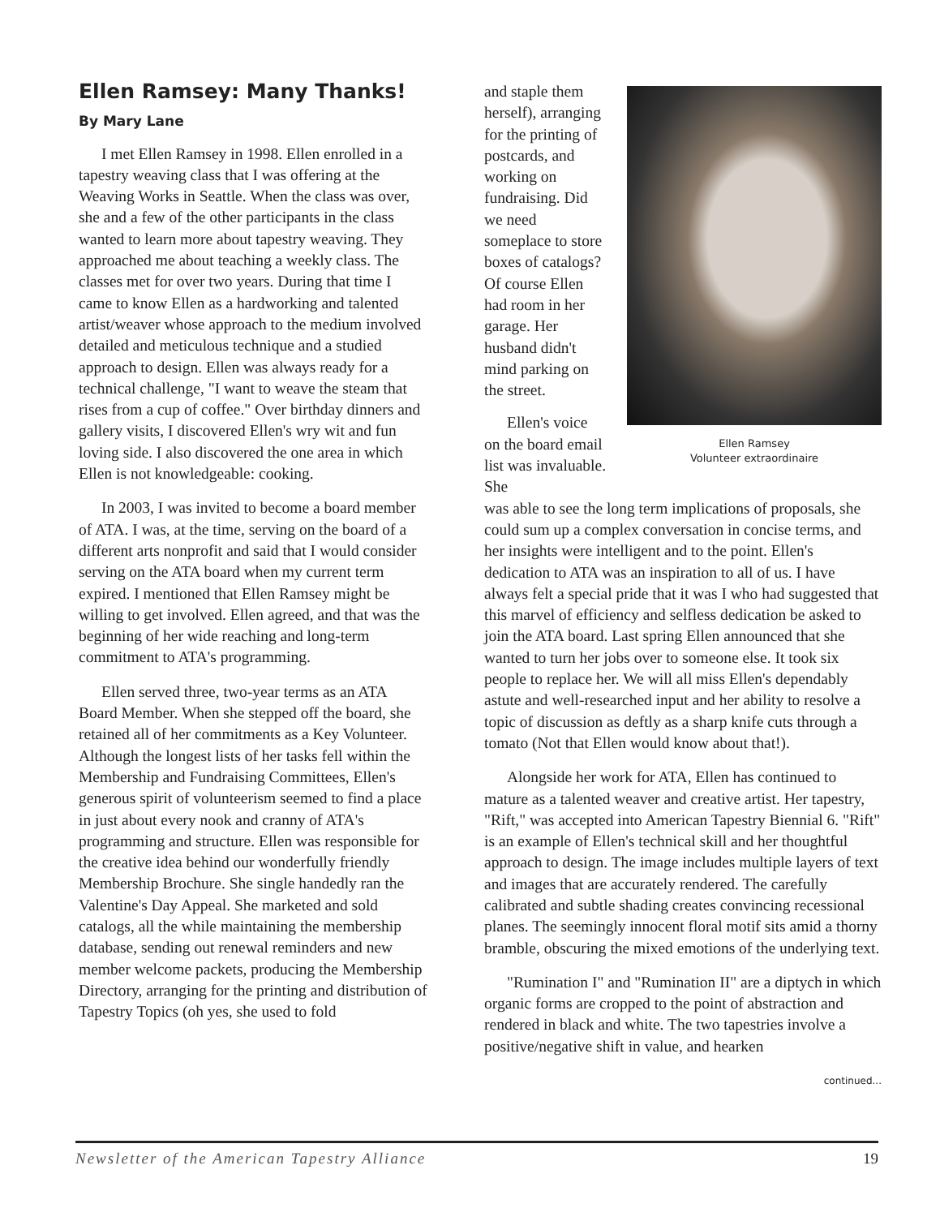Ellen Ramsey: Many Thanks!
By Mary Lane
I met Ellen Ramsey in 1998. Ellen enrolled in a tapestry weaving class that I was offering at the Weaving Works in Seattle. When the class was over, she and a few of the other participants in the class wanted to learn more about tapestry weaving. They approached me about teaching a weekly class. The classes met for over two years. During that time I came to know Ellen as a hardworking and talented artist/weaver whose approach to the medium involved detailed and meticulous technique and a studied approach to design. Ellen was always ready for a technical challenge, "I want to weave the steam that rises from a cup of coffee." Over birthday dinners and gallery visits, I discovered Ellen's wry wit and fun loving side. I also discovered the one area in which Ellen is not knowledgeable: cooking.
In 2003, I was invited to become a board member of ATA. I was, at the time, serving on the board of a different arts nonprofit and said that I would consider serving on the ATA board when my current term expired. I mentioned that Ellen Ramsey might be willing to get involved. Ellen agreed, and that was the beginning of her wide reaching and long-term commitment to ATA's programming.
Ellen served three, two-year terms as an ATA Board Member. When she stepped off the board, she retained all of her commitments as a Key Volunteer. Although the longest lists of her tasks fell within the Membership and Fundraising Committees, Ellen's generous spirit of volunteerism seemed to find a place in just about every nook and cranny of ATA's programming and structure. Ellen was responsible for the creative idea behind our wonderfully friendly Membership Brochure. She single handedly ran the Valentine's Day Appeal. She marketed and sold catalogs, all the while maintaining the membership database, sending out renewal reminders and new member welcome packets, producing the Membership Directory, arranging for the printing and distribution of Tapestry Topics (oh yes, she used to fold
and staple them herself), arranging for the printing of postcards, and working on fundraising. Did we need someplace to store boxes of catalogs? Of course Ellen had room in her garage. Her husband didn't mind parking on the street.
Ellen's voice on the board email list was invaluable. She
Ellen Ramsey
Volunteer extraordinaire
was able to see the long term implications of proposals, she could sum up a complex conversation in concise terms, and her insights were intelligent and to the point. Ellen's dedication to ATA was an inspiration to all of us. I have always felt a special pride that it was I who had suggested that this marvel of efficiency and selfless dedication be asked to join the ATA board. Last spring Ellen announced that she wanted to turn her jobs over to someone else. It took six people to replace her. We will all miss Ellen's dependably astute and well-researched input and her ability to resolve a topic of discussion as deftly as a sharp knife cuts through a tomato (Not that Ellen would know about that!).
Alongside her work for ATA, Ellen has continued to mature as a talented weaver and creative artist. Her tapestry, "Rift," was accepted into American Tapestry Biennial 6. "Rift" is an example of Ellen's technical skill and her thoughtful approach to design. The image includes multiple layers of text and images that are accurately rendered. The carefully calibrated and subtle shading creates convincing recessional planes. The seemingly innocent floral motif sits amid a thorny bramble, obscuring the mixed emotions of the underlying text.
"Rumination I" and "Rumination II" are a diptych in which organic forms are cropped to the point of abstraction and rendered in black and white. The two tapestries involve a positive/negative shift in value, and hearken
continued...
Newsletter of the American Tapestry Alliance 19